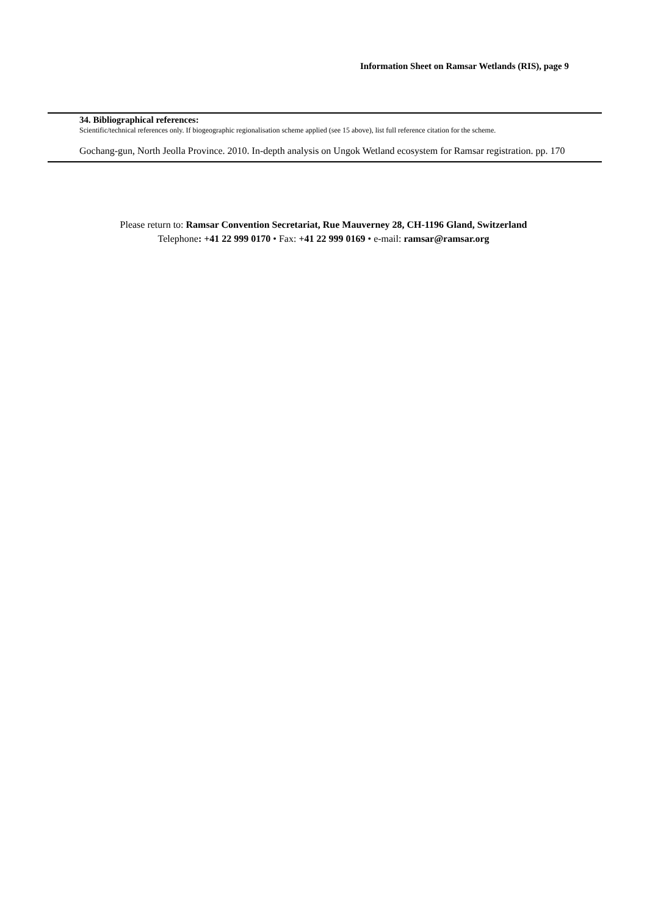Information Sheet on Ramsar Wetlands (RIS), page 9
34. Bibliographical references:
Scientific/technical references only. If biogeographic regionalisation scheme applied (see 15 above), list full reference citation for the scheme.
Gochang-gun, North Jeolla Province. 2010. In-depth analysis on Ungok Wetland ecosystem for Ramsar registration. pp. 170
Please return to: Ramsar Convention Secretariat, Rue Mauverney 28, CH-1196 Gland, Switzerland
Telephone: +41 22 999 0170 • Fax: +41 22 999 0169 • e-mail: ramsar@ramsar.org